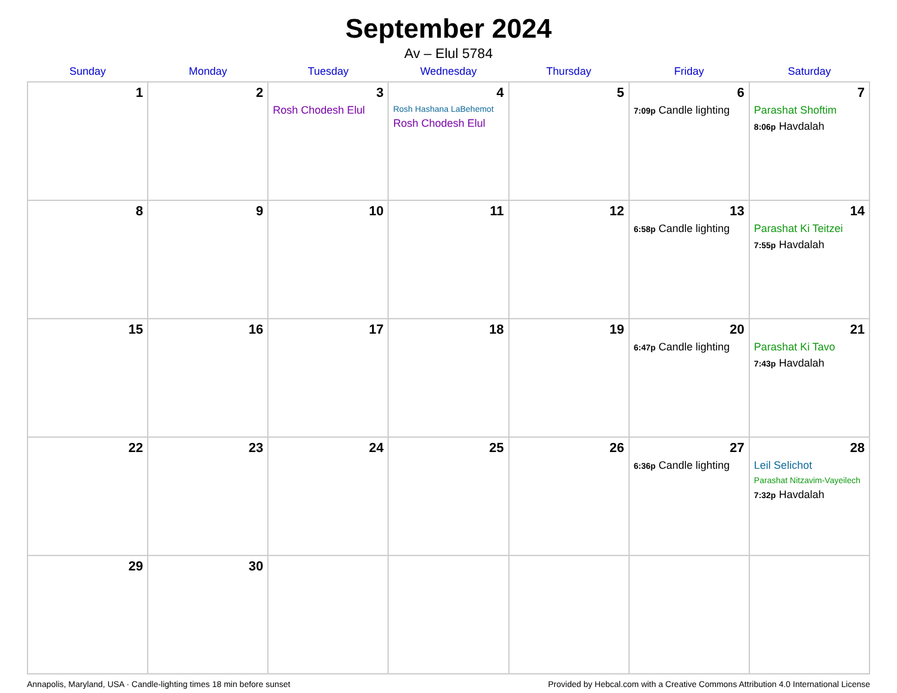September 2024
Av – Elul 5784
| Sunday | Monday | Tuesday | Wednesday | Thursday | Friday | Saturday |
| --- | --- | --- | --- | --- | --- | --- |
| 1 | 2 | 3 Rosh Chodesh Elul | 4 Rosh Hashana LaBehemot Rosh Chodesh Elul | 5 | 6 7:09p Candle lighting | 7 Parashat Shoftim 8:06p Havdalah |
| 8 | 9 | 10 | 11 | 12 | 13 6:58p Candle lighting | 14 Parashat Ki Teitzei 7:55p Havdalah |
| 15 | 16 | 17 | 18 | 19 | 20 6:47p Candle lighting | 21 Parashat Ki Tavo 7:43p Havdalah |
| 22 | 23 | 24 | 25 | 26 | 27 6:36p Candle lighting | 28 Leil Selichot Parashat Nitzavim-Vayeilech 7:32p Havdalah |
| 29 | 30 | | | | | |
Annapolis, Maryland, USA · Candle-lighting times 18 min before sunset Provided by Hebcal.com with a Creative Commons Attribution 4.0 International License